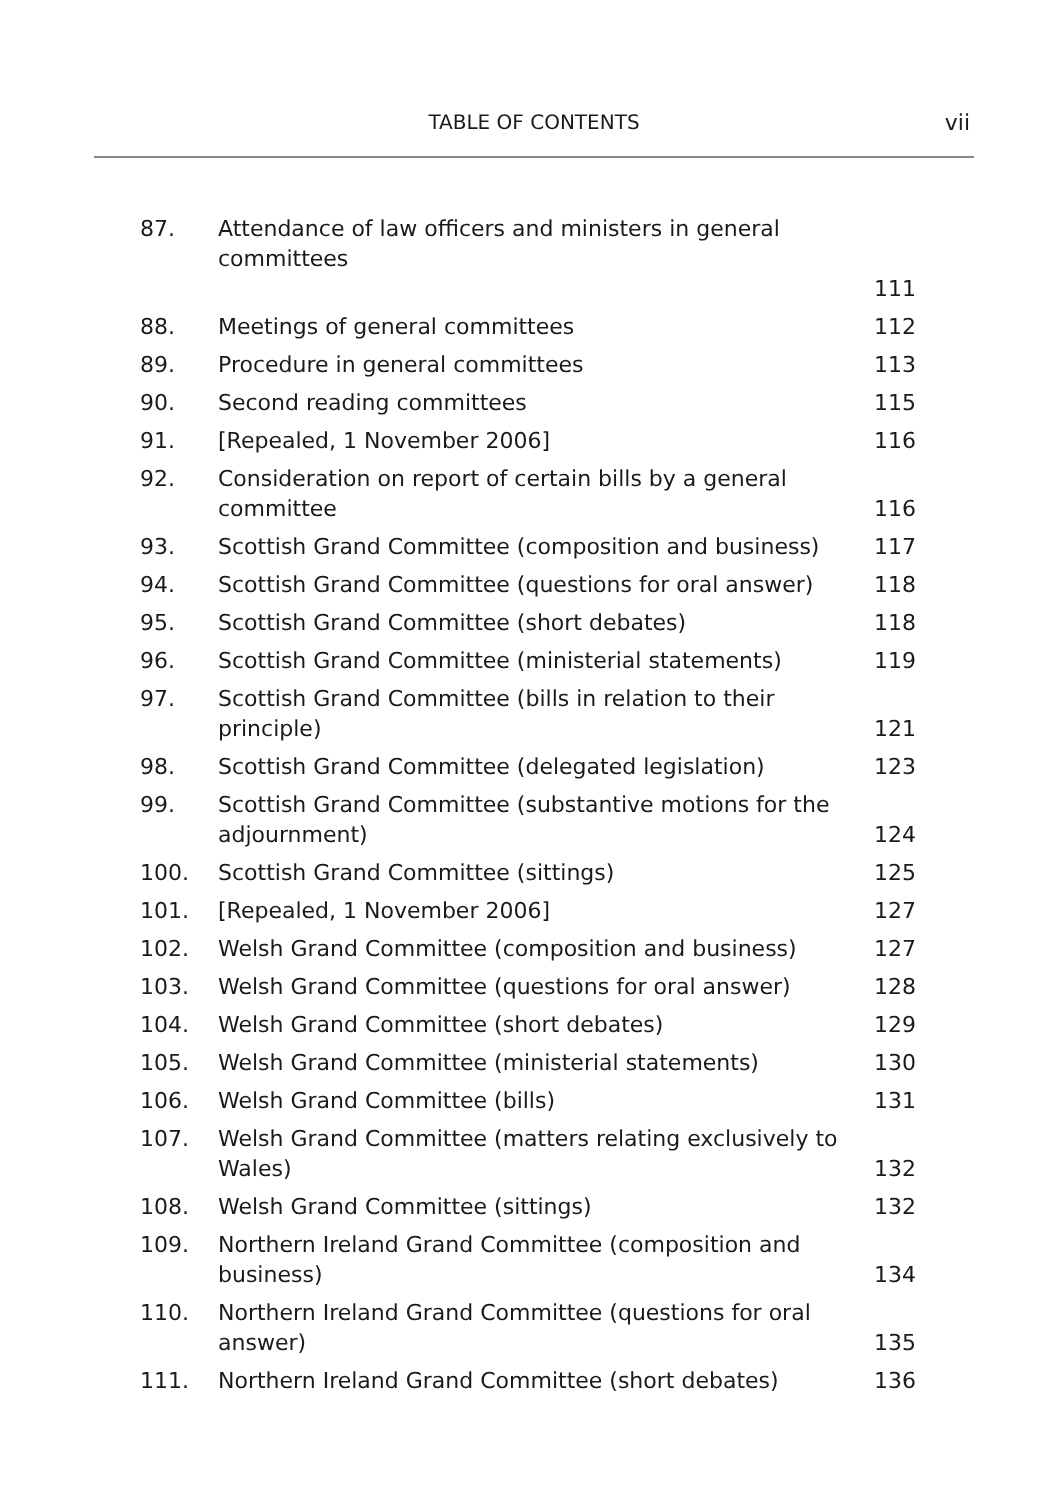TABLE OF CONTENTS
vii
| 87. | Attendance of law officers and ministers in general committees 111 | |
| 88. | Meetings of general committees | 112 |
| 89. | Procedure in general committees | 113 |
| 90. | Second reading committees | 115 |
| 91. | [Repealed, 1 November 2006] | 116 |
| 92. | Consideration on report of certain bills by a general committee | 116 |
| 93. | Scottish Grand Committee (composition and business) | 117 |
| 94. | Scottish Grand Committee (questions for oral answer) | 118 |
| 95. | Scottish Grand Committee (short debates) | 118 |
| 96. | Scottish Grand Committee (ministerial statements) | 119 |
| 97. | Scottish Grand Committee (bills in relation to their principle) | 121 |
| 98. | Scottish Grand Committee (delegated legislation) | 123 |
| 99. | Scottish Grand Committee (substantive motions for the adjournment) | 124 |
| 100. | Scottish Grand Committee (sittings) | 125 |
| 101. | [Repealed, 1 November 2006] | 127 |
| 102. | Welsh Grand Committee (composition and business) | 127 |
| 103. | Welsh Grand Committee (questions for oral answer) | 128 |
| 104. | Welsh Grand Committee (short debates) | 129 |
| 105. | Welsh Grand Committee (ministerial statements) | 130 |
| 106. | Welsh Grand Committee (bills) | 131 |
| 107. | Welsh Grand Committee (matters relating exclusively to Wales) | 132 |
| 108. | Welsh Grand Committee (sittings) | 132 |
| 109. | Northern Ireland Grand Committee (composition and business) | 134 |
| 110. | Northern Ireland Grand Committee (questions for oral answer) | 135 |
| 111. | Northern Ireland Grand Committee (short debates) | 136 |